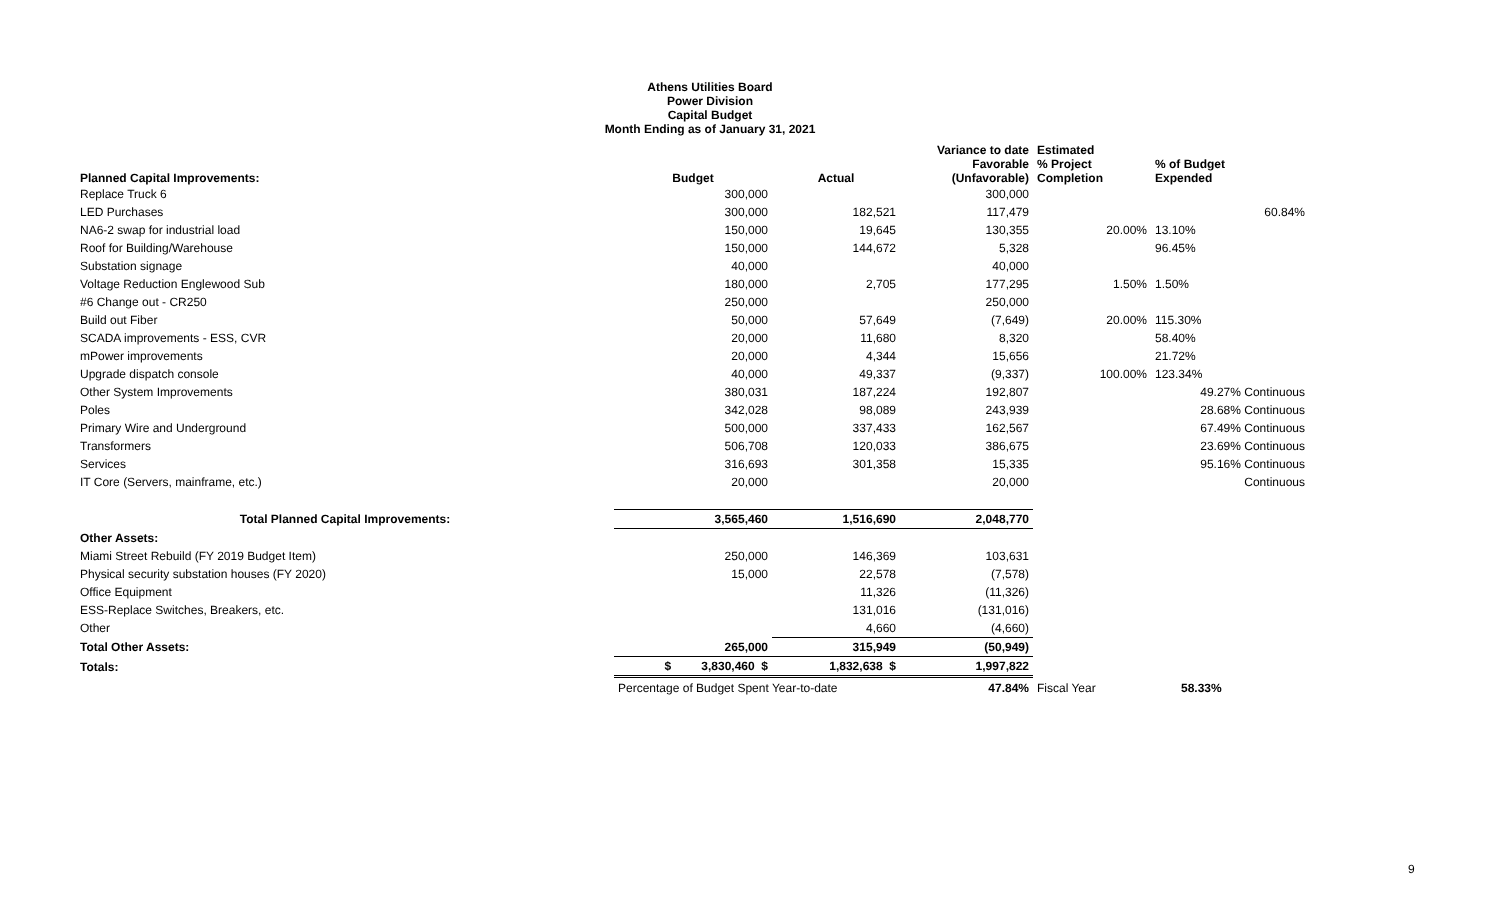Athens Utilities Board
Power Division
Capital Budget
Month Ending as of January 31, 2021
| Planned Capital Improvements: | Budget | Actual | Variance to date Favorable (Unfavorable) | Estimated % Project Completion | % of Budget Expended |
| --- | --- | --- | --- | --- | --- |
| Replace Truck 6 | 300,000 | | 300,000 | | |
| LED Purchases | 300,000 | 182,521 | 117,479 | | 60.84% |
| NA6-2 swap for industrial load | 150,000 | 19,645 | 130,355 | 20.00% | 13.10% |
| Roof for Building/Warehouse | 150,000 | 144,672 | 5,328 | | 96.45% |
| Substation signage | 40,000 | | 40,000 | | |
| Voltage Reduction Englewood Sub | 180,000 | 2,705 | 177,295 | 1.50% | 1.50% |
| #6 Change out - CR250 | 250,000 | | 250,000 | | |
| Build out Fiber | 50,000 | 57,649 | (7,649) | 20.00% | 115.30% |
| SCADA improvements - ESS, CVR | 20,000 | 11,680 | 8,320 | | 58.40% |
| mPower improvements | 20,000 | 4,344 | 15,656 | | 21.72% |
| Upgrade dispatch console | 40,000 | 49,337 | (9,337) | 100.00% | 123.34% |
| Other System Improvements | 380,031 | 187,224 | 192,807 | | 49.27% Continuous |
| Poles | 342,028 | 98,089 | 243,939 | | 28.68% Continuous |
| Primary Wire and Underground | 500,000 | 337,433 | 162,567 | | 67.49% Continuous |
| Transformers | 506,708 | 120,033 | 386,675 | | 23.69% Continuous |
| Services | 316,693 | 301,358 | 15,335 | | 95.16% Continuous |
| IT Core (Servers, mainframe, etc.) | 20,000 | | 20,000 | | Continuous |
| Total Planned Capital Improvements: | 3,565,460 | 1,516,690 | 2,048,770 | | |
| Other Assets: | | | | | |
| Miami Street Rebuild (FY 2019 Budget Item) | 250,000 | 146,369 | 103,631 | | |
| Physical security substation houses (FY 2020) | 15,000 | 22,578 | (7,578) | | |
| Office Equipment | | 11,326 | (11,326) | | |
| ESS-Replace Switches, Breakers, etc. | | 131,016 | (131,016) | | |
| Other | | 4,660 | (4,660) | | |
| Total Other Assets: | 265,000 | 315,949 | (50,949) | | |
| Totals: | $ 3,830,460 $ | 1,832,638 $ | 1,997,822 | | |
| | Percentage of Budget Spent Year-to-date | | 47.84% | Fiscal Year | 58.33% |
9